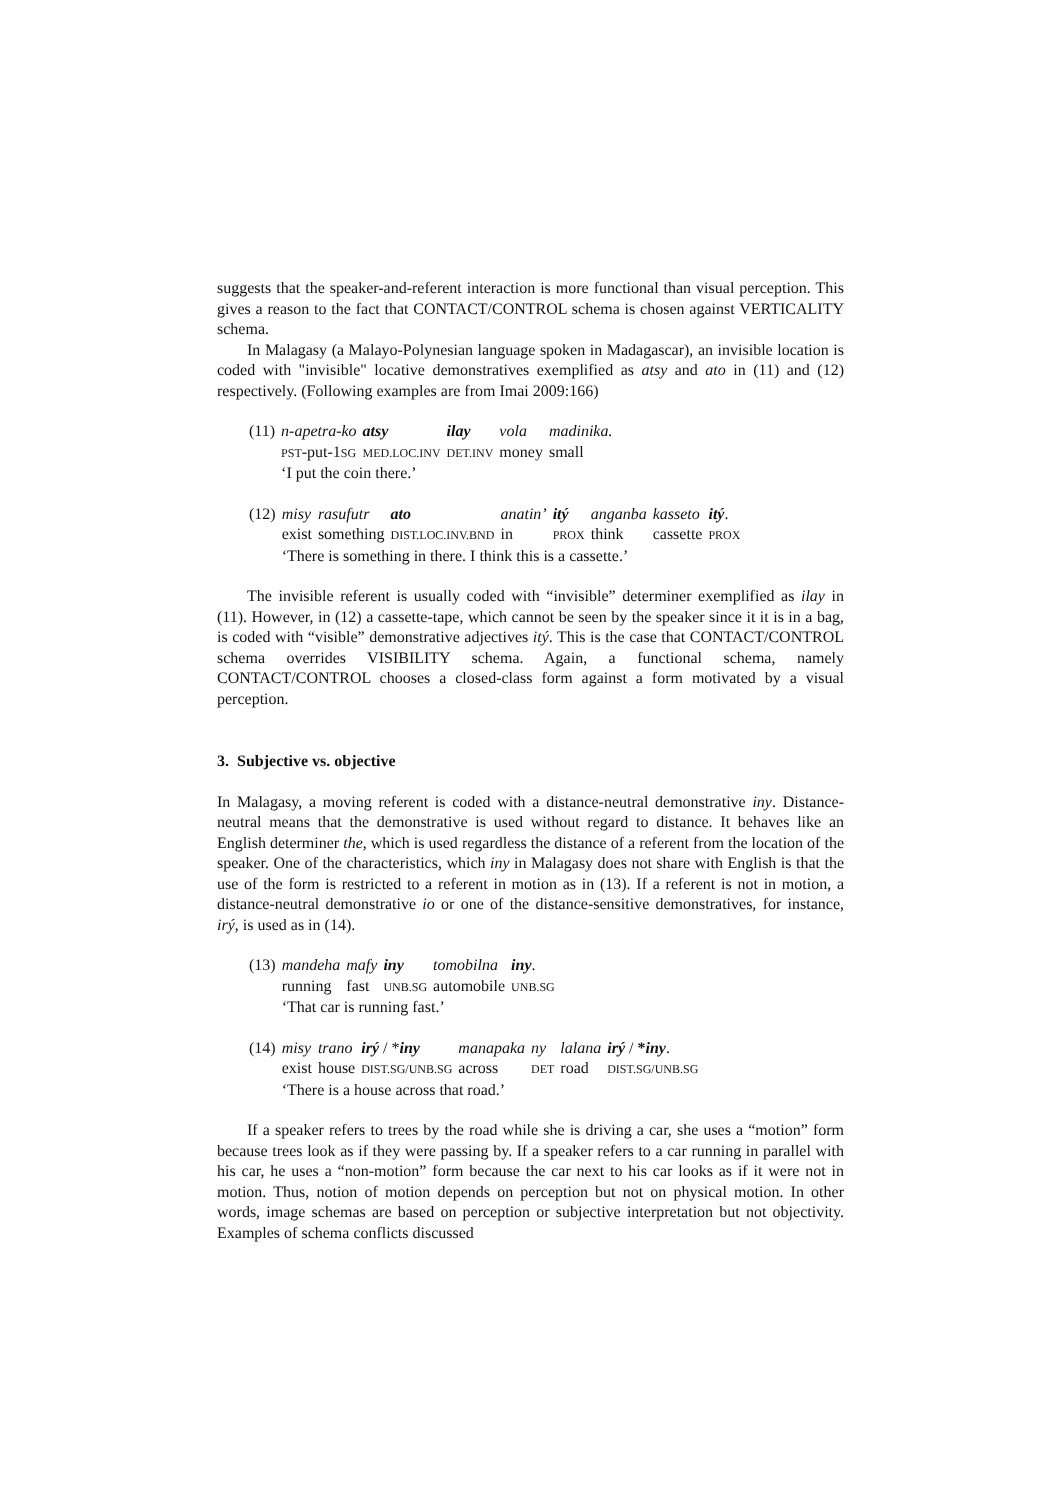suggests that the speaker-and-referent interaction is more functional than visual perception. This gives a reason to the fact that CONTACT/CONTROL schema is chosen against VERTICALITY schema.
In Malagasy (a Malayo-Polynesian language spoken in Madagascar), an invisible location is coded with "invisible" locative demonstratives exemplified as atsy and ato in (11) and (12) respectively. (Following examples are from Imai 2009:166)
| (11) | n-apetra-ko | atsy | ilay | vola | madinika. |
| | PST -put-1 SG | MED.LOC.INV | DET.INV | money | small |
| | ‘I put the coin there.’ | | | | |
| (12) | misy | rasufutr | ato | anatin’ | itý | anganba | kasseto | itý . |
| | exist | something | DIST.LOC.INV.BND | in | PROX | think | cassette | PROX |
| | ‘There is something in there. I think this is a cassette.’ | | | | | | | |
The invisible referent is usually coded with “invisible” determiner exemplified as ilay in (11). However, in (12) a cassette-tape, which cannot be seen by the speaker since it it is in a bag, is coded with “visible” demonstrative adjectives itý. This is the case that CONTACT/CONTROL schema overrides VISIBILITY schema. Again, a functional schema, namely CONTACT/CONTROL chooses a closed-class form against a form motivated by a visual perception.
3. Subjective vs. objective
In Malagasy, a moving referent is coded with a distance-neutral demonstrative iny. Distance-neutral means that the demonstrative is used without regard to distance. It behaves like an English determiner the, which is used regardless the distance of a referent from the location of the speaker. One of the characteristics, which iny in Malagasy does not share with English is that the use of the form is restricted to a referent in motion as in (13). If a referent is not in motion, a distance-neutral demonstrative io or one of the distance-sensitive demonstratives, for instance, irý, is used as in (14).
| (13) | mandeha | mafy | iny | tomobilna | iny . |
| | running | fast | UNB.SG | automobile | UNB.SG |
| | ‘That car is running fast.’ | | | | |
| (14) | misy | trano | irý / * iny | manapaka | ny | lalana | irý / * iny . |
| | exist | house | DIST.SG/UNB.SG | across | DET | road | DIST.SG/UNB.SG |
| | ‘There is a house across that road.’ | | | | | | |
If a speaker refers to trees by the road while she is driving a car, she uses a “motion” form because trees look as if they were passing by. If a speaker refers to a car running in parallel with his car, he uses a “non-motion” form because the car next to his car looks as if it were not in motion. Thus, notion of motion depends on perception but not on physical motion. In other words, image schemas are based on perception or subjective interpretation but not objectivity. Examples of schema conflicts discussed